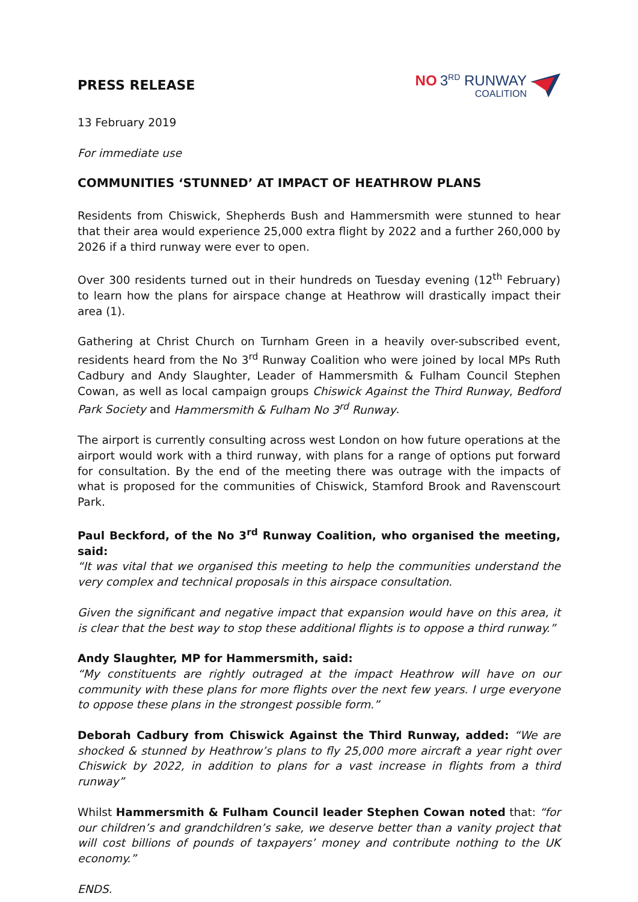PRESS RELEASE
NO 3<sup>RD</sup> RUNWAY
COALITION
13 February 2019
For immediate use
COMMUNITIES ‘STUNNED’ AT IMPACT OF HEATHROW PLANS
Residents from Chiswick, Shepherds Bush and Hammersmith were stunned to hear that their area would experience 25,000 extra flight by 2022 and a further 260,000 by 2026 if a third runway were ever to open.
Over 300 residents turned out in their hundreds on Tuesday evening (12<sup>th</sup> February) to learn how the plans for airspace change at Heathrow will drastically impact their area (1).
Gathering at Christ Church on Turnham Green in a heavily over-subscribed event, residents heard from the No 3<sup>rd</sup> Runway Coalition who were joined by local MPs Ruth Cadbury and Andy Slaughter, Leader of Hammersmith & Fulham Council Stephen Cowan, as well as local campaign groups Chiswick Against the Third Runway, Bedford Park Society and Hammersmith & Fulham No 3<sup>rd</sup> Runway.
The airport is currently consulting across west London on how future operations at the airport would work with a third runway, with plans for a range of options put forward for consultation. By the end of the meeting there was outrage with the impacts of what is proposed for the communities of Chiswick, Stamford Brook and Ravenscourt Park.
Paul Beckford, of the No 3<sup>rd</sup> Runway Coalition, who organised the meeting, said:
“It was vital that we organised this meeting to help the communities understand the very complex and technical proposals in this airspace consultation.
Given the significant and negative impact that expansion would have on this area, it is clear that the best way to stop these additional flights is to oppose a third runway.”
Andy Slaughter, MP for Hammersmith, said:
“My constituents are rightly outraged at the impact Heathrow will have on our community with these plans for more flights over the next few years. I urge everyone to oppose these plans in the strongest possible form.”
Deborah Cadbury from Chiswick Against the Third Runway, added: “We are shocked & stunned by Heathrow’s plans to fly 25,000 more aircraft a year right over Chiswick by 2022, in addition to plans for a vast increase in flights from a third runway”
Whilst Hammersmith & Fulham Council leader Stephen Cowan noted that: “for our children’s and grandchildren’s sake, we deserve better than a vanity project that will cost billions of pounds of taxpayers’ money and contribute nothing to the UK economy.”
ENDS.